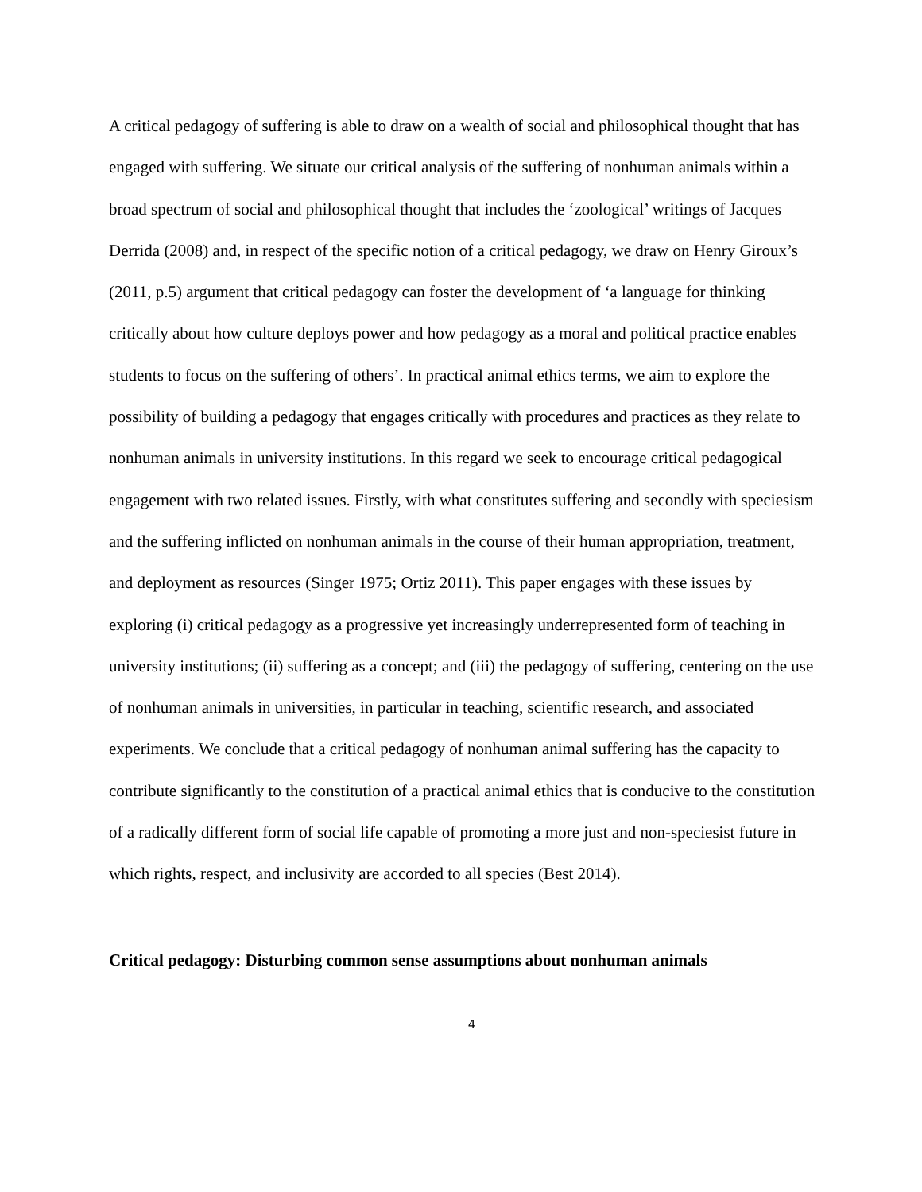A critical pedagogy of suffering is able to draw on a wealth of social and philosophical thought that has engaged with suffering. We situate our critical analysis of the suffering of nonhuman animals within a broad spectrum of social and philosophical thought that includes the ‘zoological’ writings of Jacques Derrida (2008) and, in respect of the specific notion of a critical pedagogy, we draw on Henry Giroux’s (2011, p.5) argument that critical pedagogy can foster the development of ‘a language for thinking critically about how culture deploys power and how pedagogy as a moral and political practice enables students to focus on the suffering of others’. In practical animal ethics terms, we aim to explore the possibility of building a pedagogy that engages critically with procedures and practices as they relate to nonhuman animals in university institutions. In this regard we seek to encourage critical pedagogical engagement with two related issues. Firstly, with what constitutes suffering and secondly with speciesism and the suffering inflicted on nonhuman animals in the course of their human appropriation, treatment, and deployment as resources (Singer 1975; Ortiz 2011). This paper engages with these issues by exploring (i) critical pedagogy as a progressive yet increasingly underrepresented form of teaching in university institutions; (ii) suffering as a concept; and (iii) the pedagogy of suffering, centering on the use of nonhuman animals in universities, in particular in teaching, scientific research, and associated experiments. We conclude that a critical pedagogy of nonhuman animal suffering has the capacity to contribute significantly to the constitution of a practical animal ethics that is conducive to the constitution of a radically different form of social life capable of promoting a more just and non-speciesist future in which rights, respect, and inclusivity are accorded to all species (Best 2014).
Critical pedagogy: Disturbing common sense assumptions about nonhuman animals
4